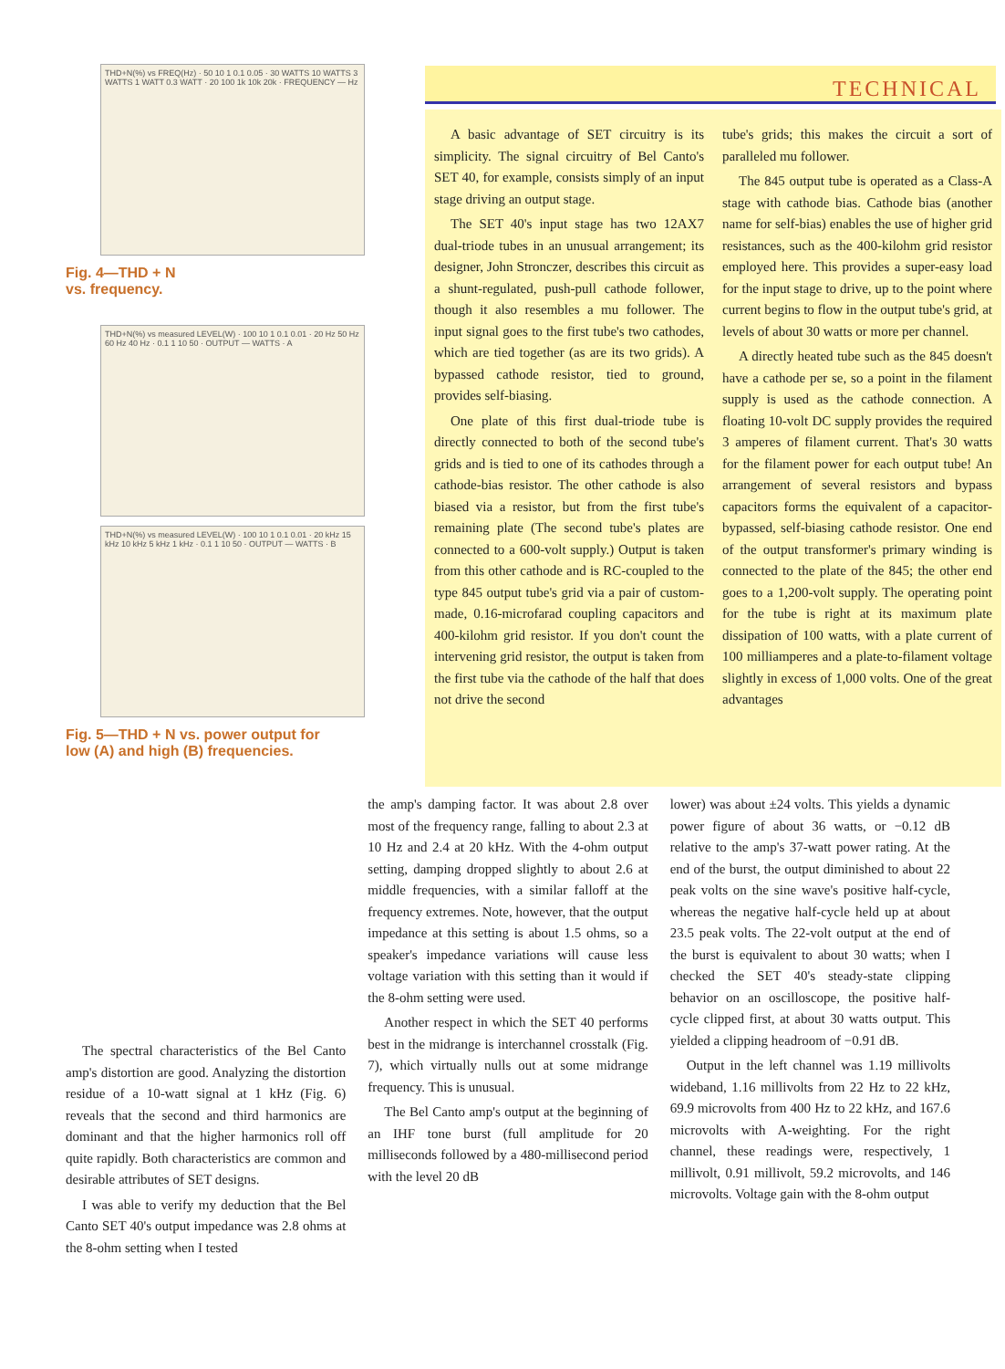THD+N(%) vs FREQ(Hz) · 50 10 1 0.1 0.05 · 30 WATTS 10 WATTS 3 WATTS 1 WATT 0.3 WATT · 20 100 1k 10k 20k · FREQUENCY — Hz
Fig. 4—THD + N
vs. frequency.
THD+N(%) vs measured LEVEL(W) · 100 10 1 0.1 0.01 · 20 Hz 50 Hz 60 Hz 40 Hz · 0.1 1 10 50 · OUTPUT — WATTS · A
THD+N(%) vs measured LEVEL(W) · 100 10 1 0.1 0.01 · 20 kHz 15 kHz 10 kHz 5 kHz 1 kHz · 0.1 1 10 50 · OUTPUT — WATTS · B
Fig. 5—THD + N vs. power output for low (A) and high (B) frequencies.
TECHNICAL
A basic advantage of SET circuitry is its simplicity. The signal circuitry of Bel Canto's SET 40, for example, consists simply of an input stage driving an output stage.
The SET 40's input stage has two 12AX7 dual-triode tubes in an unusual arrangement; its designer, John Stronczer, describes this circuit as a shunt-regulated, push-pull cathode follower, though it also resembles a mu follower. The input signal goes to the first tube's two cathodes, which are tied together (as are its two grids). A bypassed cathode resistor, tied to ground, provides self-biasing.
One plate of this first dual-triode tube is directly connected to both of the second tube's grids and is tied to one of its cathodes through a cathode-bias resistor. The other cathode is also biased via a resistor, but from the first tube's remaining plate (The second tube's plates are connected to a 600-volt supply.) Output is taken from this other cathode and is RC-coupled to the type 845 output tube's grid via a pair of custom-made, 0.16-microfarad coupling capacitors and 400-kilohm grid resistor. If you don't count the intervening grid resistor, the output is taken from the first tube via the cathode of the half that does not drive the second
tube's grids; this makes the circuit a sort of paralleled mu follower.
The 845 output tube is operated as a Class-A stage with cathode bias. Cathode bias (another name for self-bias) enables the use of higher grid resistances, such as the 400-kilohm grid resistor employed here. This provides a super-easy load for the input stage to drive, up to the point where current begins to flow in the output tube's grid, at levels of about 30 watts or more per channel.
A directly heated tube such as the 845 doesn't have a cathode per se, so a point in the filament supply is used as the cathode connection. A floating 10-volt DC supply provides the required 3 amperes of filament current. That's 30 watts for the filament power for each output tube! An arrangement of several resistors and bypass capacitors forms the equivalent of a capacitor-bypassed, self-biasing cathode resistor. One end of the output transformer's primary winding is connected to the plate of the 845; the other end goes to a 1,200-volt supply. The operating point for the tube is right at its maximum plate dissipation of 100 watts, with a plate current of 100 milliamperes and a plate-to-filament voltage slightly in excess of 1,000 volts. One of the great advantages
The spectral characteristics of the Bel Canto amp's distortion are good. Analyzing the distortion residue of a 10-watt signal at 1 kHz (Fig. 6) reveals that the second and third harmonics are dominant and that the higher harmonics roll off quite rapidly. Both characteristics are common and desirable attributes of SET designs.
I was able to verify my deduction that the Bel Canto SET 40's output impedance was 2.8 ohms at the 8-ohm setting when I tested
the amp's damping factor. It was about 2.8 over most of the frequency range, falling to about 2.3 at 10 Hz and 2.4 at 20 kHz. With the 4-ohm output setting, damping dropped slightly to about 2.6 at middle frequencies, with a similar falloff at the frequency extremes. Note, however, that the output impedance at this setting is about 1.5 ohms, so a speaker's impedance variations will cause less voltage variation with this setting than it would if the 8-ohm setting were used.
Another respect in which the SET 40 performs best in the midrange is interchannel crosstalk (Fig. 7), which virtually nulls out at some midrange frequency. This is unusual.
The Bel Canto amp's output at the beginning of an IHF tone burst (full amplitude for 20 milliseconds followed by a 480-millisecond period with the level 20 dB
lower) was about ±24 volts. This yields a dynamic power figure of about 36 watts, or −0.12 dB relative to the amp's 37-watt power rating. At the end of the burst, the output diminished to about 22 peak volts on the sine wave's positive half-cycle, whereas the negative half-cycle held up at about 23.5 peak volts. The 22-volt output at the end of the burst is equivalent to about 30 watts; when I checked the SET 40's steady-state clipping behavior on an oscilloscope, the positive half-cycle clipped first, at about 30 watts output. This yielded a clipping headroom of −0.91 dB.
Output in the left channel was 1.19 millivolts wideband, 1.16 millivolts from 22 Hz to 22 kHz, 69.9 microvolts from 400 Hz to 22 kHz, and 167.6 microvolts with A-weighting. For the right channel, these readings were, respectively, 1 millivolt, 0.91 millivolt, 59.2 microvolts, and 146 microvolts. Voltage gain with the 8-ohm output